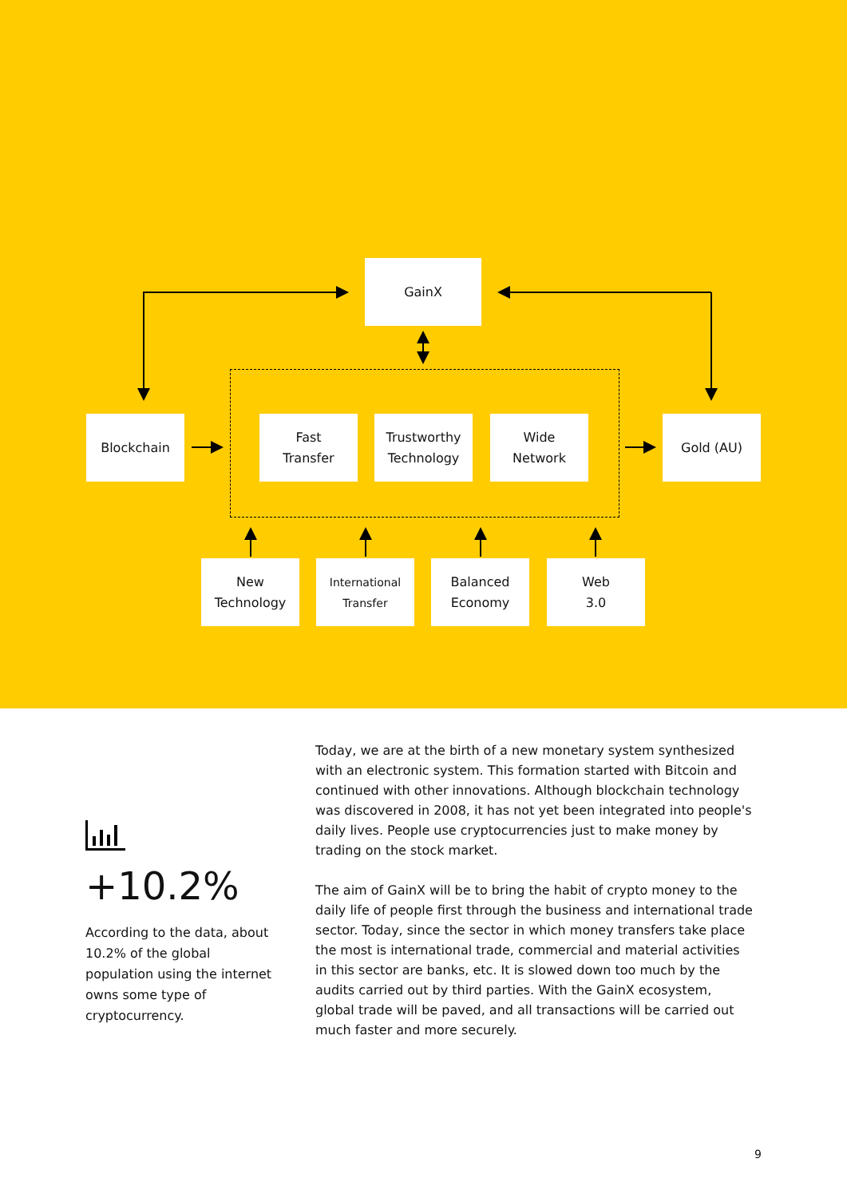GainX
Blockchain
Fast
Transfer
Trustworthy
Technology
Wide
Network
Gold (AU)
New
Technology
International
Transfer
Balanced
Economy
Web
3.0
+10.2%
According to the data, about 10.2% of the global population using the internet owns some type of cryptocurrency.
Today, we are at the birth of a new monetary system synthesized with an electronic system. This formation started with Bitcoin and continued with other innovations. Although blockchain technology was discovered in 2008, it has not yet been integrated into people's daily lives. People use cryptocurrencies just to make money by trading on the stock market.
The aim of GainX will be to bring the habit of crypto money to the daily life of people first through the business and international trade sector. Today, since the sector in which money transfers take place the most is international trade, commercial and material activities in this sector are banks, etc. It is slowed down too much by the audits carried out by third parties. With the GainX ecosystem, global trade will be paved, and all transactions will be carried out much faster and more securely.
9